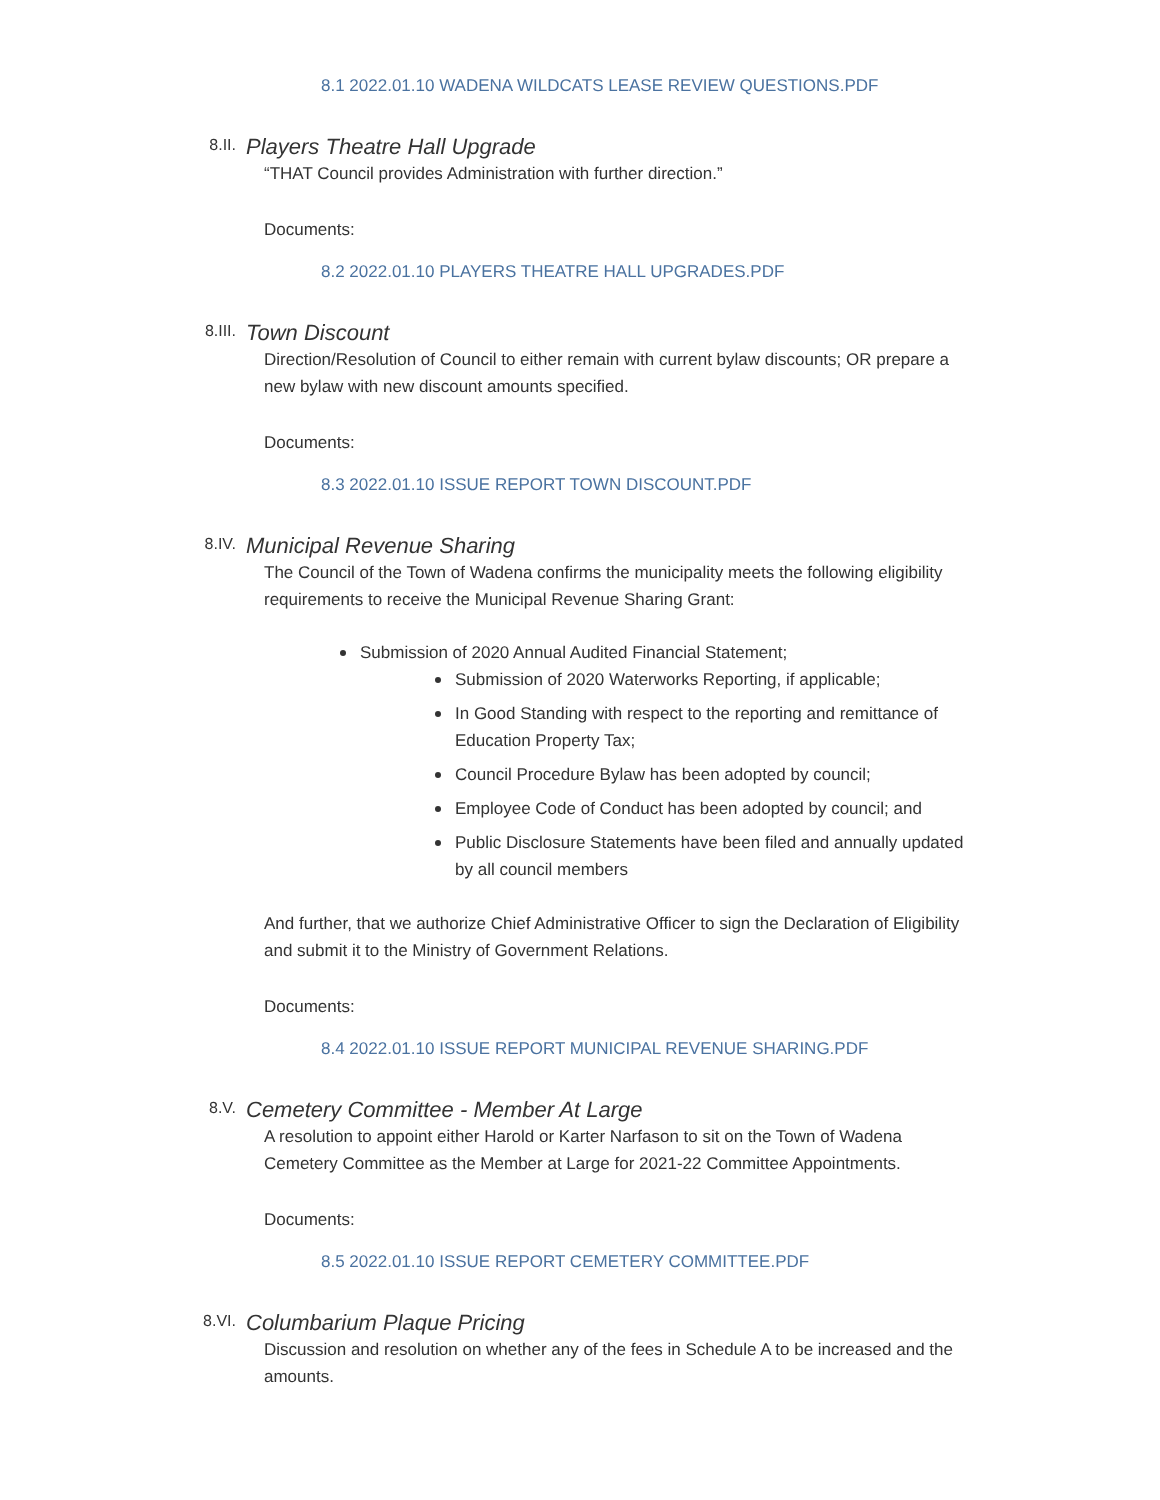8.1 2022.01.10 WADENA WILDCATS LEASE REVIEW QUESTIONS.PDF
8.II.
Players Theatre Hall Upgrade
“THAT Council provides Administration with further direction.”
Documents:
8.2 2022.01.10 PLAYERS THEATRE HALL UPGRADES.PDF
8.III.
Town Discount
Direction/Resolution of Council to either remain with current bylaw discounts; OR prepare a new bylaw with new discount amounts specified.
Documents:
8.3 2022.01.10 ISSUE REPORT TOWN DISCOUNT.PDF
8.IV.
Municipal Revenue Sharing
The Council of the Town of Wadena confirms the municipality meets the following eligibility requirements to receive the Municipal Revenue Sharing Grant:
Submission of 2020 Annual Audited Financial Statement;
Submission of 2020 Waterworks Reporting, if applicable;
In Good Standing with respect to the reporting and remittance of Education Property Tax;
Council Procedure Bylaw has been adopted by council;
Employee Code of Conduct has been adopted by council; and
Public Disclosure Statements have been filed and annually updated by all council members
And further, that we authorize Chief Administrative Officer to sign the Declaration of Eligibility and submit it to the Ministry of Government Relations.
Documents:
8.4 2022.01.10 ISSUE REPORT MUNICIPAL REVENUE SHARING.PDF
8.V.
Cemetery Committee - Member At Large
A resolution to appoint either Harold or Karter Narfason to sit on the Town of Wadena Cemetery Committee as the Member at Large for 2021-22 Committee Appointments.
Documents:
8.5 2022.01.10 ISSUE REPORT CEMETERY COMMITTEE.PDF
8.VI.
Columbarium Plaque Pricing
Discussion and resolution on whether any of the fees in Schedule A to be increased and the amounts.